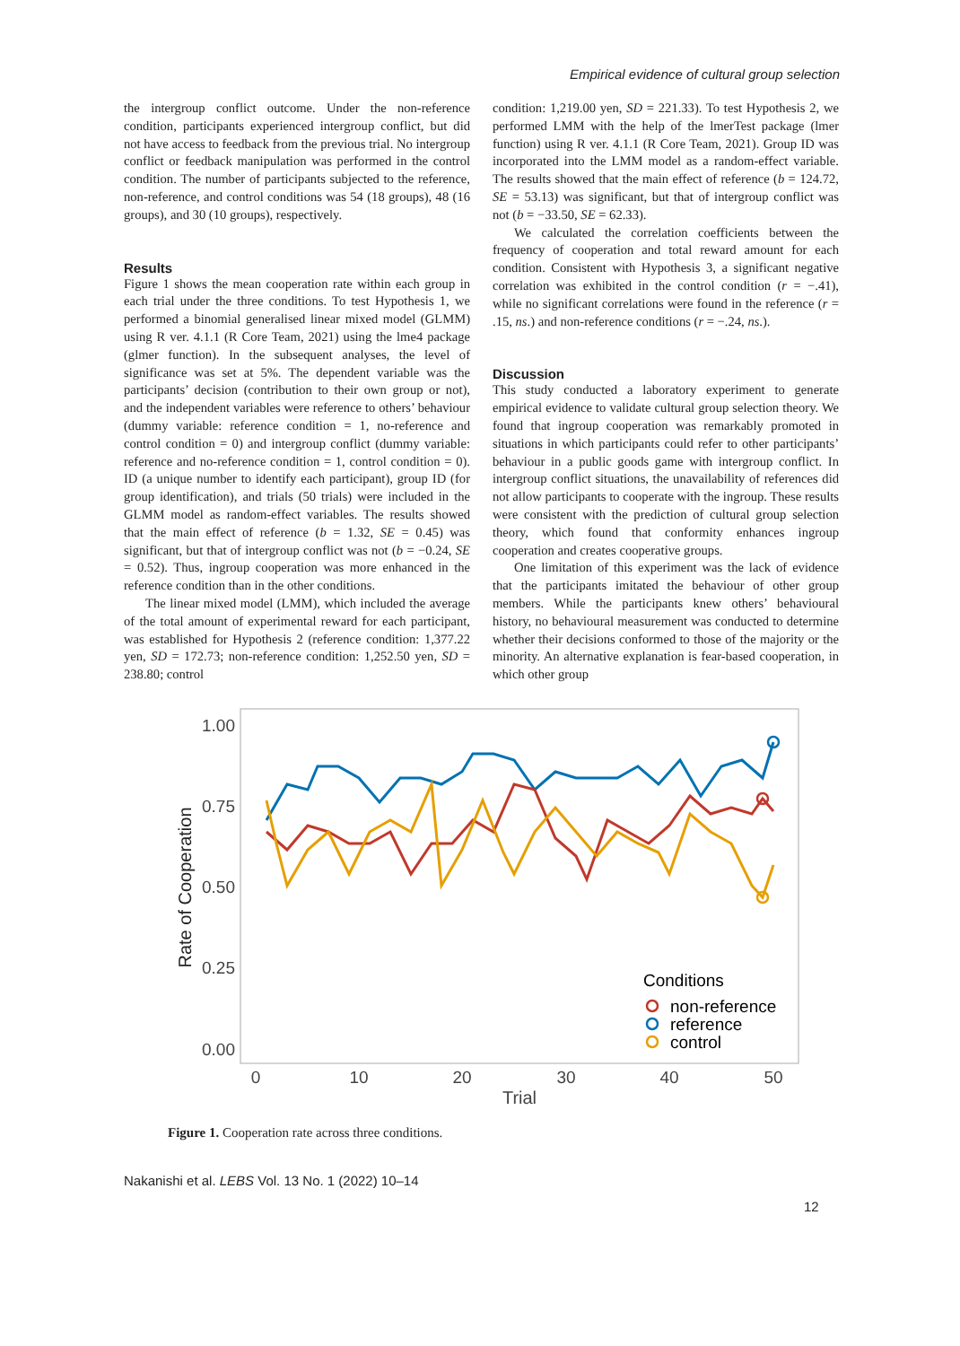Empirical evidence of cultural group selection
the intergroup conflict outcome. Under the non-reference condition, participants experienced intergroup conflict, but did not have access to feedback from the previous trial. No intergroup conflict or feedback manipulation was performed in the control condition. The number of participants subjected to the reference, non-reference, and control conditions was 54 (18 groups), 48 (16 groups), and 30 (10 groups), respectively.
Results
Figure 1 shows the mean cooperation rate within each group in each trial under the three conditions. To test Hypothesis 1, we performed a binomial generalised linear mixed model (GLMM) using R ver. 4.1.1 (R Core Team, 2021) using the lme4 package (glmer function). In the subsequent analyses, the level of significance was set at 5%. The dependent variable was the participants’ decision (contribution to their own group or not), and the independent variables were reference to others’ behaviour (dummy variable: reference condition = 1, no-reference and control condition = 0) and intergroup conflict (dummy variable: reference and no-reference condition = 1, control condition = 0). ID (a unique number to identify each participant), group ID (for group identification), and trials (50 trials) were included in the GLMM model as random-effect variables. The results showed that the main effect of reference (b = 1.32, SE = 0.45) was significant, but that of intergroup conflict was not (b = −0.24, SE = 0.52). Thus, ingroup cooperation was more enhanced in the reference condition than in the other conditions.
The linear mixed model (LMM), which included the average of the total amount of experimental reward for each participant, was established for Hypothesis 2 (reference condition: 1,377.22 yen, SD = 172.73; non-reference condition: 1,252.50 yen, SD = 238.80; control
condition: 1,219.00 yen, SD = 221.33). To test Hypothesis 2, we performed LMM with the help of the lmerTest package (lmer function) using R ver. 4.1.1 (R Core Team, 2021). Group ID was incorporated into the LMM model as a random-effect variable. The results showed that the main effect of reference (b = 124.72, SE = 53.13) was significant, but that of intergroup conflict was not (b = −33.50, SE = 62.33).
We calculated the correlation coefficients between the frequency of cooperation and total reward amount for each condition. Consistent with Hypothesis 3, a significant negative correlation was exhibited in the control condition (r = −.41), while no significant correlations were found in the reference (r = .15, ns.) and non-reference conditions (r = −.24, ns.).
Discussion
This study conducted a laboratory experiment to generate empirical evidence to validate cultural group selection theory. We found that ingroup cooperation was remarkably promoted in situations in which participants could refer to other participants’ behaviour in a public goods game with intergroup conflict. In intergroup conflict situations, the unavailability of references did not allow participants to cooperate with the ingroup. These results were consistent with the prediction of cultural group selection theory, which found that conformity enhances ingroup cooperation and creates cooperative groups.
One limitation of this experiment was the lack of evidence that the participants imitated the behaviour of other group members. While the participants knew others’ behavioural history, no behavioural measurement was conducted to determine whether their decisions conformed to those of the majority or the minority. An alternative explanation is fear-based cooperation, in which other group
1.00
0.75
0.50
0.25
0.00
0
10
20
30
40
50
Trial
Rate of Cooperation
Conditions
non-reference
reference
control
Figure 1. Cooperation rate across three conditions.
Nakanishi et al. LEBS Vol. 13 No. 1 (2022) 10–14
12